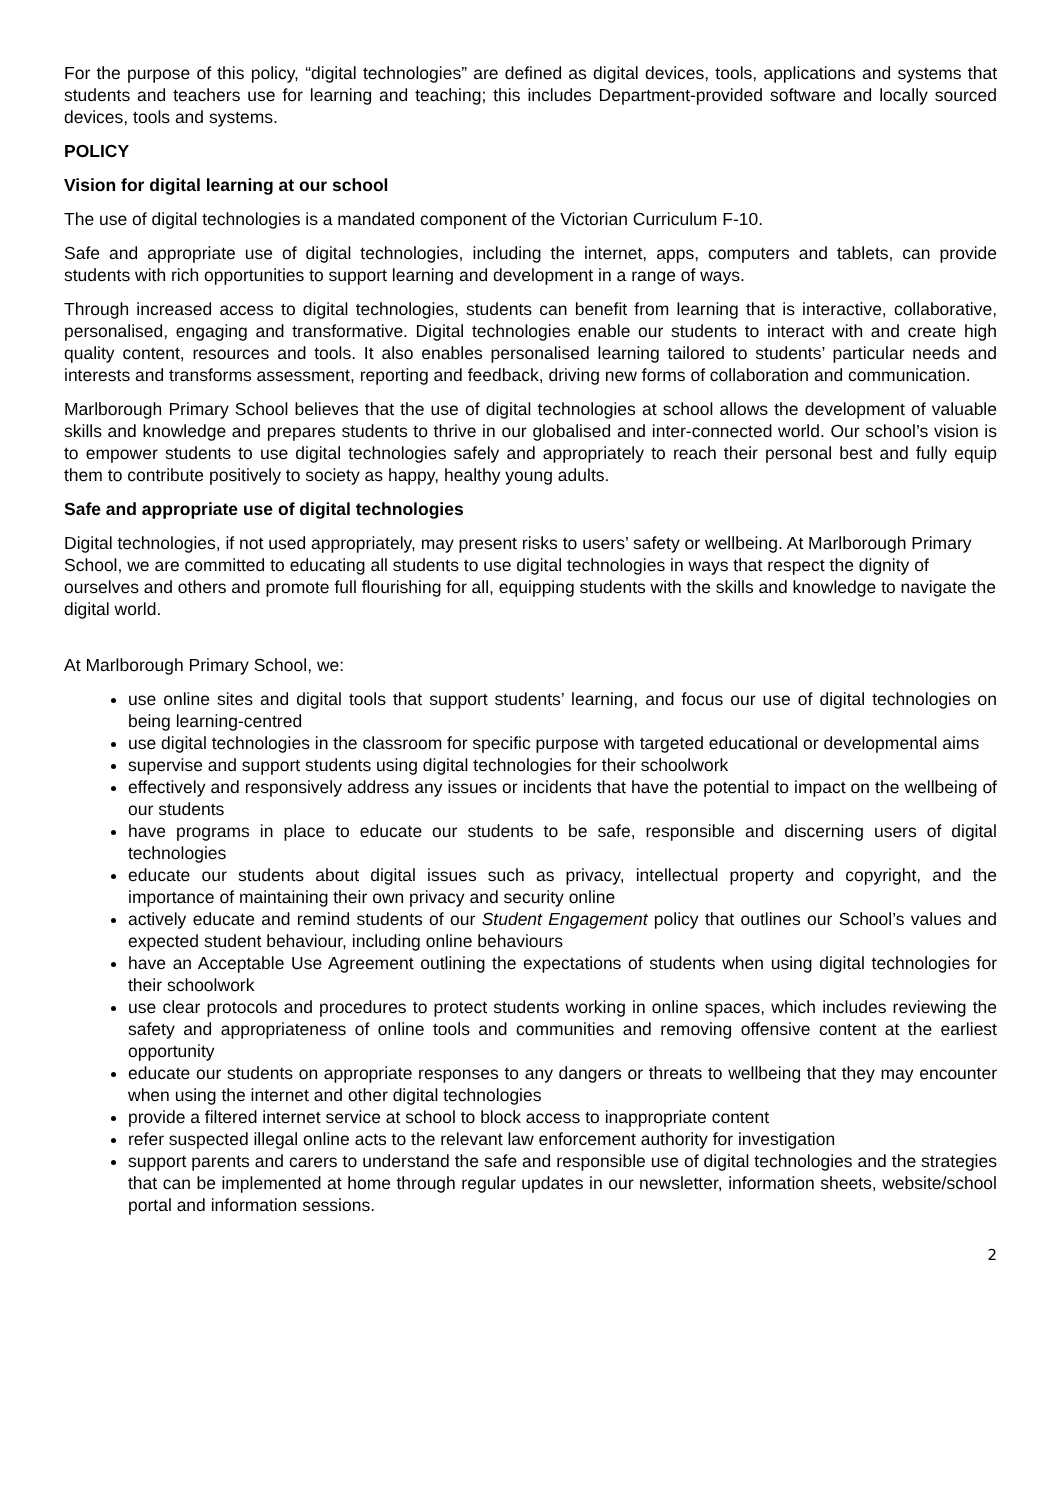For the purpose of this policy, “digital technologies” are defined as digital devices, tools, applications and systems that students and teachers use for learning and teaching; this includes Department-provided software and locally sourced devices, tools and systems.
POLICY
Vision for digital learning at our school
The use of digital technologies is a mandated component of the Victorian Curriculum F-10.
Safe and appropriate use of digital technologies, including the internet, apps, computers and tablets, can provide students with rich opportunities to support learning and development in a range of ways.
Through increased access to digital technologies, students can benefit from learning that is interactive, collaborative, personalised, engaging and transformative. Digital technologies enable our students to interact with and create high quality content, resources and tools. It also enables personalised learning tailored to students’ particular needs and interests and transforms assessment, reporting and feedback, driving new forms of collaboration and communication.
Marlborough Primary School believes that the use of digital technologies at school allows the development of valuable skills and knowledge and prepares students to thrive in our globalised and inter-connected world. Our school’s vision is to empower students to use digital technologies safely and appropriately to reach their personal best and fully equip them to contribute positively to society as happy, healthy young adults.
Safe and appropriate use of digital technologies
Digital technologies, if not used appropriately, may present risks to users’ safety or wellbeing. At Marlborough Primary School, we are committed to educating all students to use digital technologies in ways that respect the dignity of ourselves and others and promote full flourishing for all, equipping students with the skills and knowledge to navigate the digital world.
At Marlborough Primary School, we:
use online sites and digital tools that support students’ learning, and focus our use of digital technologies on being learning-centred
use digital technologies in the classroom for specific purpose with targeted educational or developmental aims
supervise and support students using digital technologies for their schoolwork
effectively and responsively address any issues or incidents that have the potential to impact on the wellbeing of our students
have programs in place to educate our students to be safe, responsible and discerning users of digital technologies
educate our students about digital issues such as privacy, intellectual property and copyright, and the importance of maintaining their own privacy and security online
actively educate and remind students of our Student Engagement policy that outlines our School’s values and expected student behaviour, including online behaviours
have an Acceptable Use Agreement outlining the expectations of students when using digital technologies for their schoolwork
use clear protocols and procedures to protect students working in online spaces, which includes reviewing the safety and appropriateness of online tools and communities and removing offensive content at the earliest opportunity
educate our students on appropriate responses to any dangers or threats to wellbeing that they may encounter when using the internet and other digital technologies
provide a filtered internet service at school to block access to inappropriate content
refer suspected illegal online acts to the relevant law enforcement authority for investigation
support parents and carers to understand the safe and responsible use of digital technologies and the strategies that can be implemented at home through regular updates in our newsletter, information sheets, website/school portal and information sessions.
2